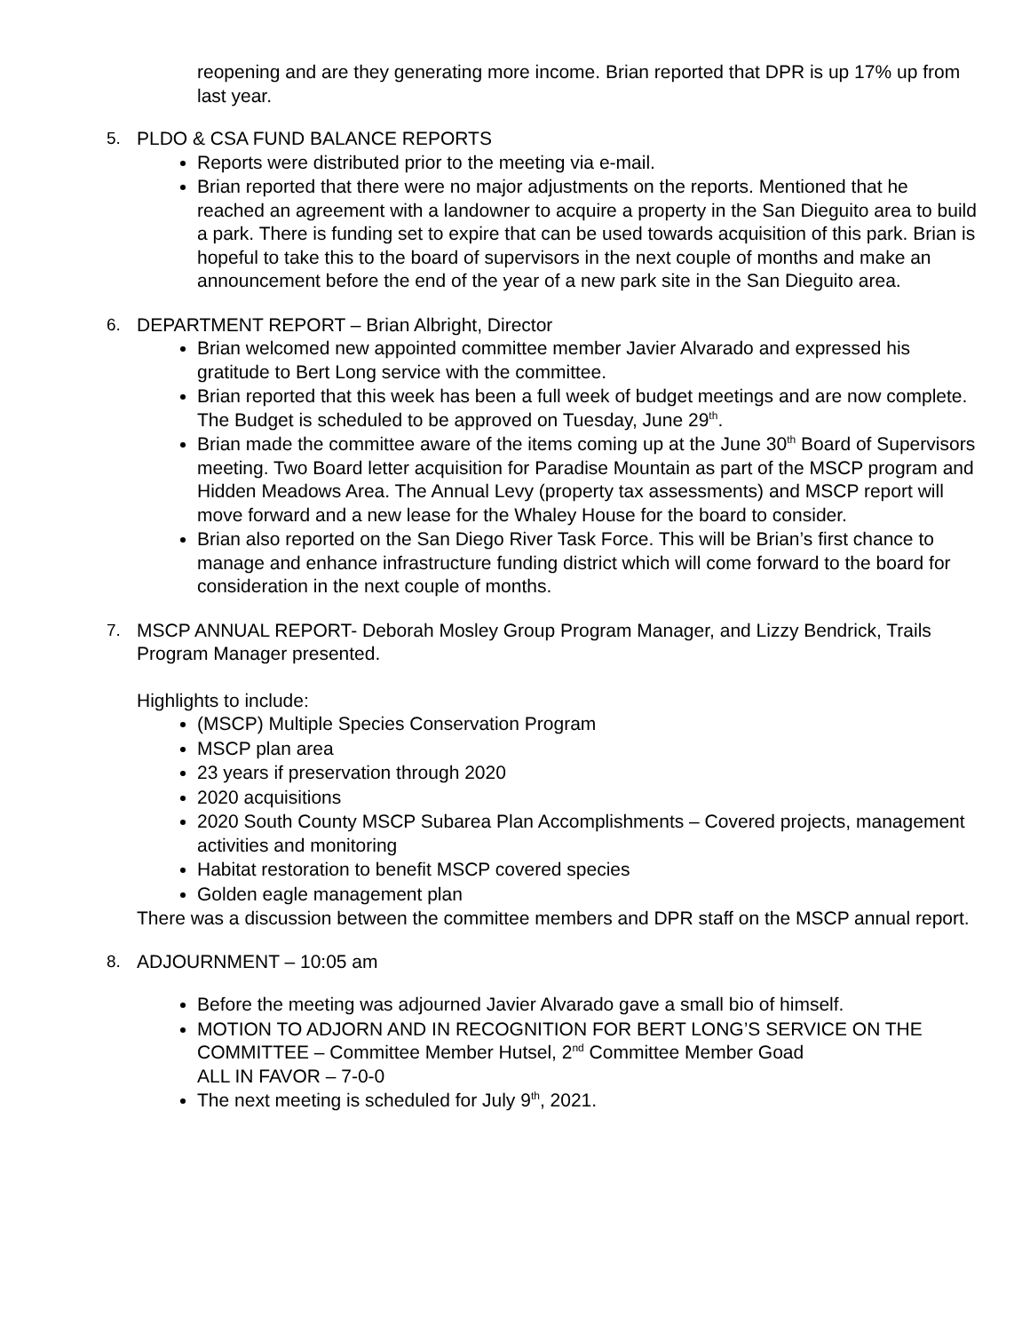reopening and are they generating more income. Brian reported that DPR is up 17% up from last year.
5. PLDO & CSA FUND BALANCE REPORTS
Reports were distributed prior to the meeting via e-mail.
Brian reported that there were no major adjustments on the reports. Mentioned that he reached an agreement with a landowner to acquire a property in the San Dieguito area to build a park. There is funding set to expire that can be used towards acquisition of this park. Brian is hopeful to take this to the board of supervisors in the next couple of months and make an announcement before the end of the year of a new park site in the San Dieguito area.
6. DEPARTMENT REPORT – Brian Albright, Director
Brian welcomed new appointed committee member Javier Alvarado and expressed his gratitude to Bert Long service with the committee.
Brian reported that this week has been a full week of budget meetings and are now complete. The Budget is scheduled to be approved on Tuesday, June 29<sup>th</sup>.
Brian made the committee aware of the items coming up at the June 30<sup>th</sup> Board of Supervisors meeting. Two Board letter acquisition for Paradise Mountain as part of the MSCP program and Hidden Meadows Area. The Annual Levy (property tax assessments) and MSCP report will move forward and a new lease for the Whaley House for the board to consider.
Brian also reported on the San Diego River Task Force. This will be Brian’s first chance to manage and enhance infrastructure funding district which will come forward to the board for consideration in the next couple of months.
7. MSCP ANNUAL REPORT- Deborah Mosley Group Program Manager, and Lizzy Bendrick, Trails Program Manager presented.
Highlights to include:
(MSCP) Multiple Species Conservation Program
MSCP plan area
23 years if preservation through 2020
2020 acquisitions
2020 South County MSCP Subarea Plan Accomplishments – Covered projects, management activities and monitoring
Habitat restoration to benefit MSCP covered species
Golden eagle management plan
There was a discussion between the committee members and DPR staff on the MSCP annual report.
8. ADJOURNMENT – 10:05 am
Before the meeting was adjourned Javier Alvarado gave a small bio of himself.
MOTION TO ADJORN AND IN RECOGNITION FOR BERT LONG’S SERVICE ON THE COMMITTEE – Committee Member Hutsel, 2<sup>nd</sup> Committee Member Goad
ALL IN FAVOR – 7-0-0
The next meeting is scheduled for July 9<sup>th</sup>, 2021.